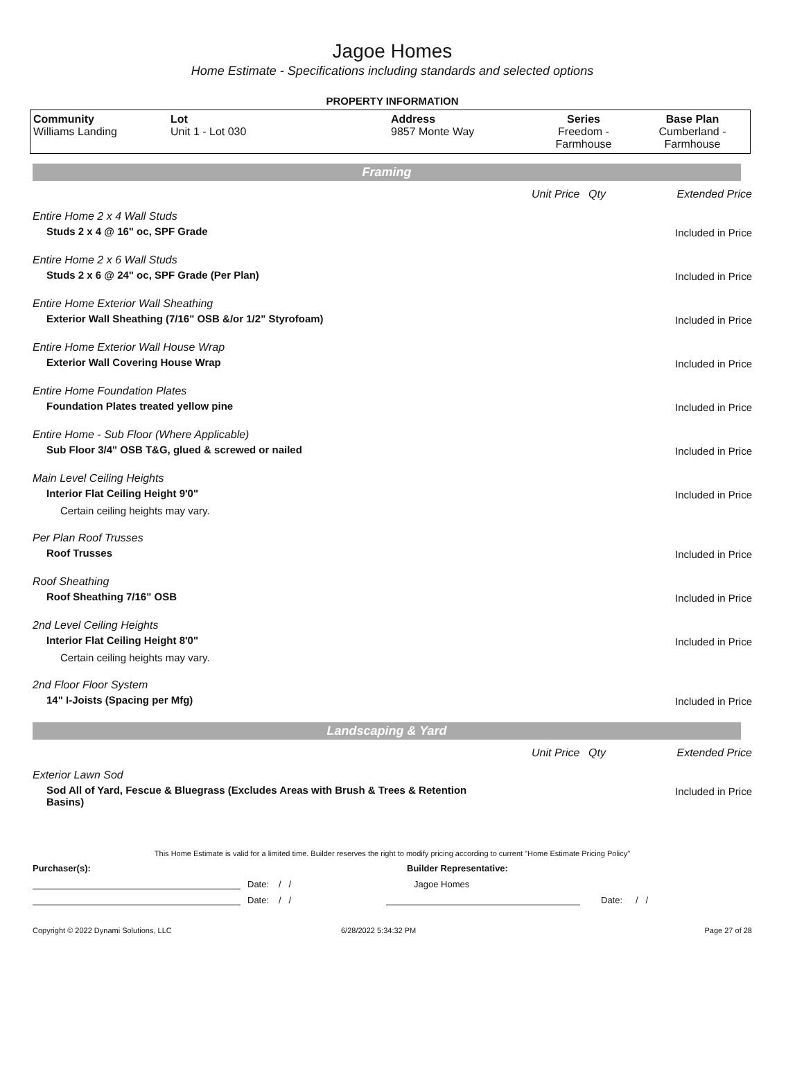Jagoe Homes
Home Estimate - Specifications including standards and selected options
PROPERTY INFORMATION
| Community Williams Landing | Lot Unit 1 - Lot 030 | Address 9857 Monte Way | Series Freedom - Farmhouse | Base Plan Cumberland - Farmhouse |
Framing
Unit Price Qty Extended Price
Entire Home 2 x 4 Wall Studs
Studs 2 x 4 @ 16" oc, SPF Grade
Included in Price
Entire Home 2 x 6 Wall Studs
Studs 2 x 6 @ 24" oc, SPF Grade (Per Plan)
Included in Price
Entire Home Exterior Wall Sheathing
Exterior Wall Sheathing (7/16" OSB &/or 1/2" Styrofoam)
Included in Price
Entire Home Exterior Wall House Wrap
Exterior Wall Covering House Wrap
Included in Price
Entire Home Foundation Plates
Foundation Plates treated yellow pine
Included in Price
Entire Home - Sub Floor (Where Applicable)
Sub Floor 3/4" OSB T&G, glued & screwed or nailed
Included in Price
Main Level Ceiling Heights
Interior Flat Ceiling Height 9'0"
Certain ceiling heights may vary.
Included in Price
Per Plan Roof Trusses
Roof Trusses
Included in Price
Roof Sheathing
Roof Sheathing 7/16" OSB
Included in Price
2nd Level Ceiling Heights
Interior Flat Ceiling Height 8'0"
Certain ceiling heights may vary.
Included in Price
2nd Floor Floor System
14" I-Joists (Spacing per Mfg)
Included in Price
Landscaping & Yard
Unit Price Qty Extended Price
Exterior Lawn Sod
Sod All of Yard, Fescue & Bluegrass (Excludes Areas with Brush & Trees & Retention Basins)
Included in Price
This Home Estimate is valid for a limited time. Builder reserves the right to modify pricing according to current "Home Estimate Pricing Policy"
Purchaser(s): Builder Representative:
Date: / / Jagoe Homes
Date: / / Date: / /
Copyright © 2022 Dynami Solutions, LLC 6/28/2022 5:34:32 PM Page 27 of 28